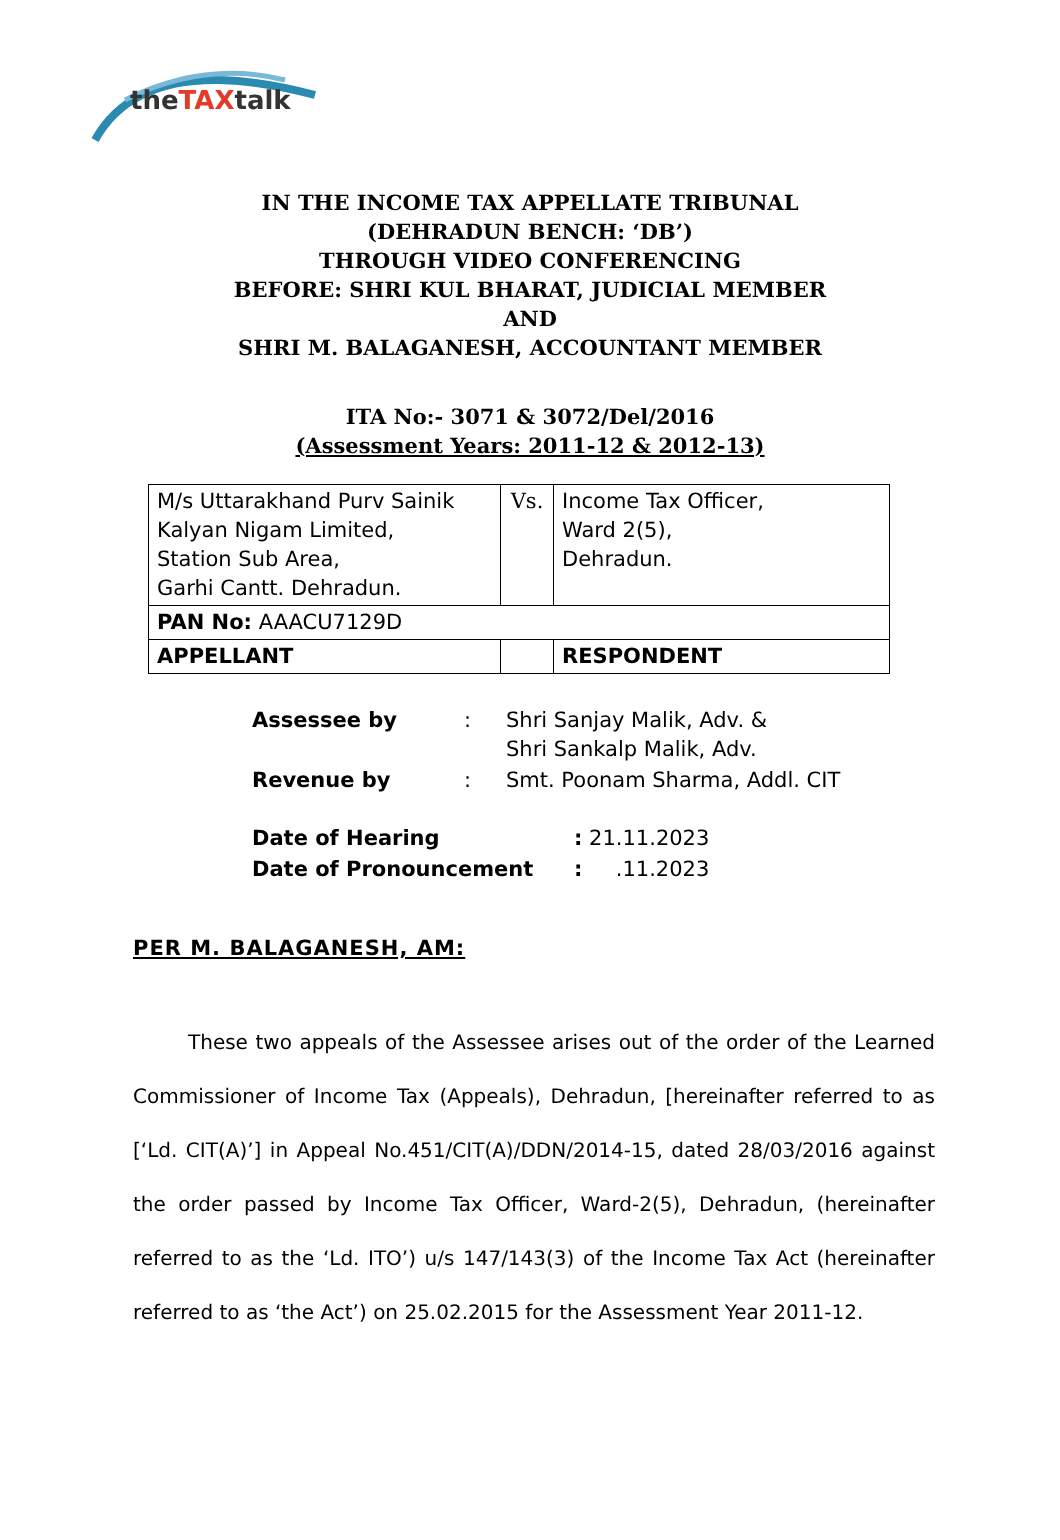theTAXtalk
IN THE INCOME TAX APPELLATE TRIBUNAL
(DEHRADUN BENCH: ‘DB’)
THROUGH VIDEO CONFERENCING
BEFORE: SHRI KUL BHARAT, JUDICIAL MEMBER
AND
SHRI M. BALAGANESH, ACCOUNTANT MEMBER
ITA No:- 3071 & 3072/Del/2016
(Assessment Years: 2011-12 & 2012-13)
| M/s Uttarakhand Purv Sainik Kalyan Nigam Limited, Station Sub Area, Garhi Cantt. Dehradun. | Vs. | Income Tax Officer, Ward 2(5), Dehradun. |
| PAN No: AAACU7129D | | |
| APPELLANT | | RESPONDENT |
| Assessee by | : | Shri Sanjay Malik, Adv. & Shri Sankalp Malik, Adv. |
| Revenue by | : | Smt. Poonam Sharma, Addl. CIT |
| Date of Hearing | : 21.11.2023 |
| Date of Pronouncement | : .11.2023 |
PER M. BALAGANESH, AM:
These two appeals of the Assessee arises out of the order of the Learned Commissioner of Income Tax (Appeals), Dehradun, [hereinafter referred to as [‘Ld. CIT(A)’] in Appeal No.451/CIT(A)/DDN/2014-15, dated 28/03/2016 against the order passed by Income Tax Officer, Ward-2(5), Dehradun, (hereinafter referred to as the ‘Ld. ITO’) u/s 147/143(3) of the Income Tax Act (hereinafter referred to as ‘the Act’) on 25.02.2015 for the Assessment Year 2011-12.